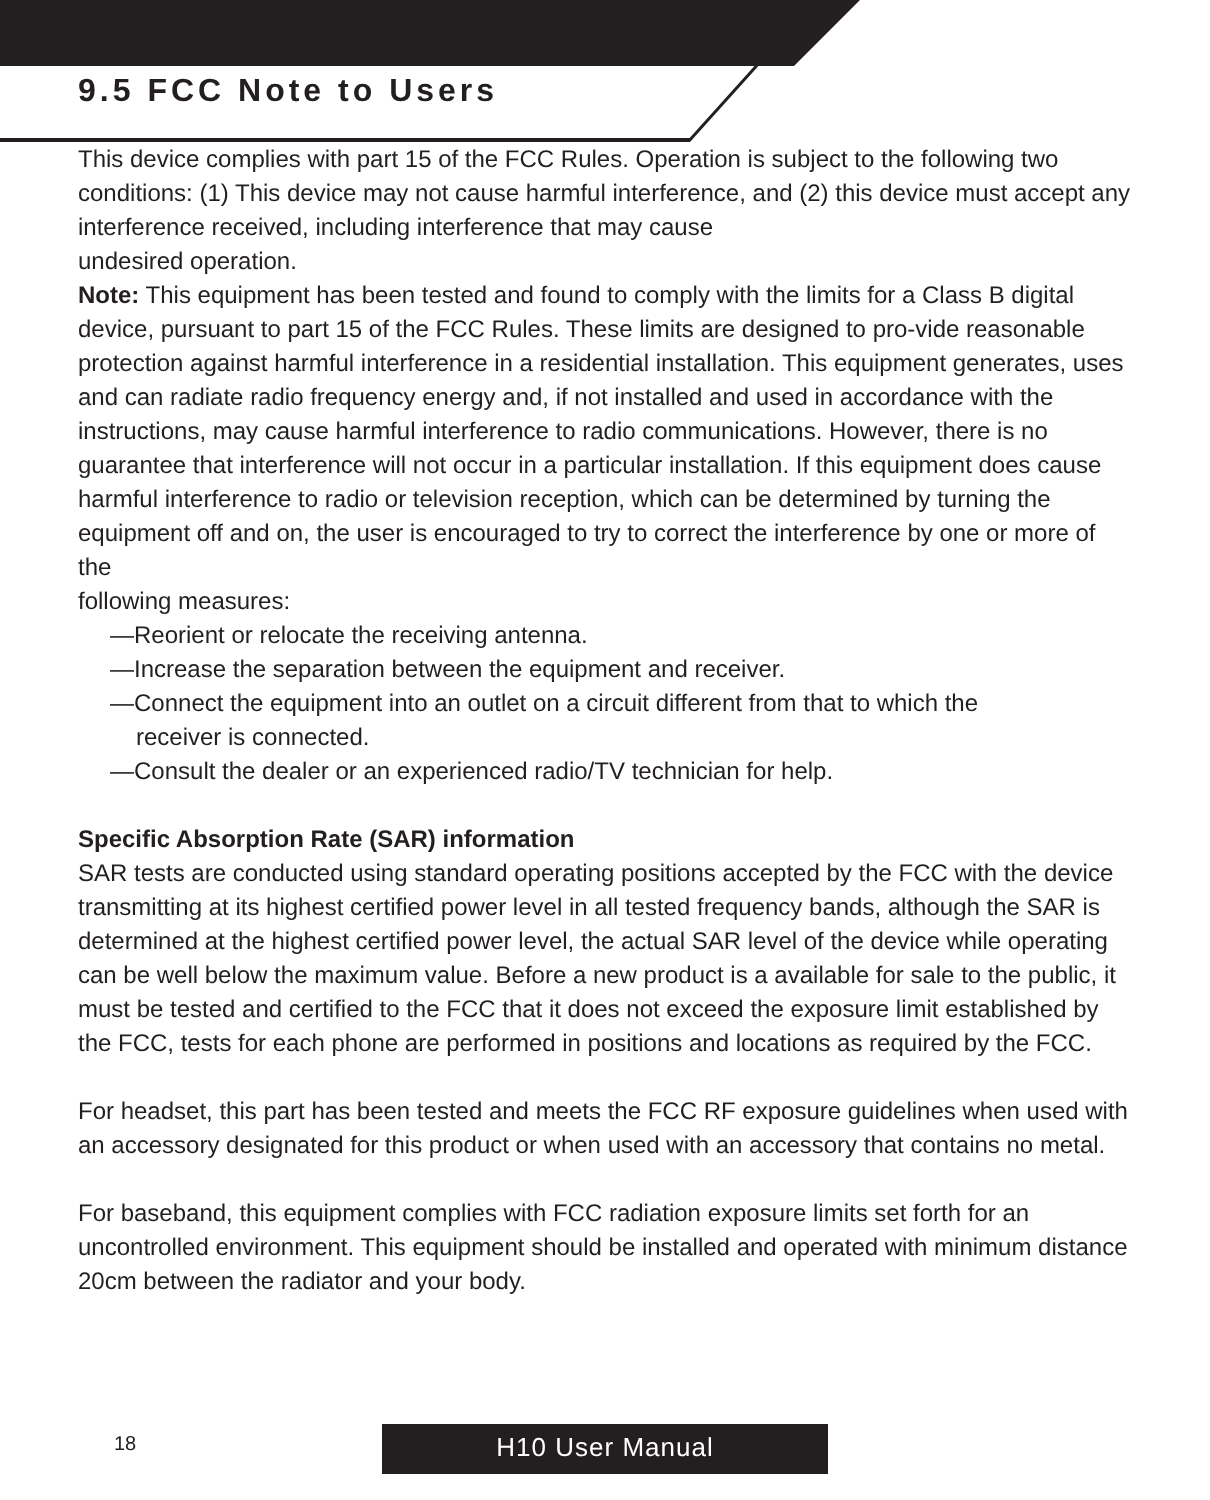9.5 FCC Note to Users
This device complies with part 15 of the FCC Rules. Operation is subject to the following two conditions: (1) This device may not cause harmful interference, and (2) this device must accept any interference received, including interference that may cause
undesired operation.
Note: This equipment has been tested and found to comply with the limits for a Class B digital device, pursuant to part 15 of the FCC Rules. These limits are designed to pro-vide reasonable protection against harmful interference in a residential installation. This equipment generates, uses and can radiate radio frequency energy and, if not installed and used in accordance with the instructions, may cause harmful interference to radio communications. However, there is no guarantee that interference will not occur in a particular installation. If this equipment does cause harmful interference to radio or television reception, which can be determined by turning the equipment off and on, the user is encouraged to try to correct the interference by one or more of the
following measures:
—Reorient or relocate the receiving antenna.
—Increase the separation between the equipment and receiver.
—Connect the equipment into an outlet on a circuit different from that to which the
receiver is connected.
—Consult the dealer or an experienced radio/TV technician for help.
Specific Absorption Rate (SAR) information
SAR tests are conducted using standard operating positions accepted by the FCC with the device transmitting at its highest certified power level in all tested frequency bands, although the SAR is determined at the highest certified power level, the actual SAR level of the device while operating can be well below the maximum value. Before a new product is a available for sale to the public, it must be tested and certified to the FCC that it does not exceed the exposure limit established by the FCC, tests for each phone are performed in positions and locations as required by the FCC.
For headset, this part has been tested and meets the FCC RF exposure guidelines when used with an accessory designated for this product or when used with an accessory that contains no metal.
For baseband, this equipment complies with FCC radiation exposure limits set forth for an uncontrolled environment. This equipment should be installed and operated with minimum distance 20cm between the radiator and your body.
18 H10 User Manual